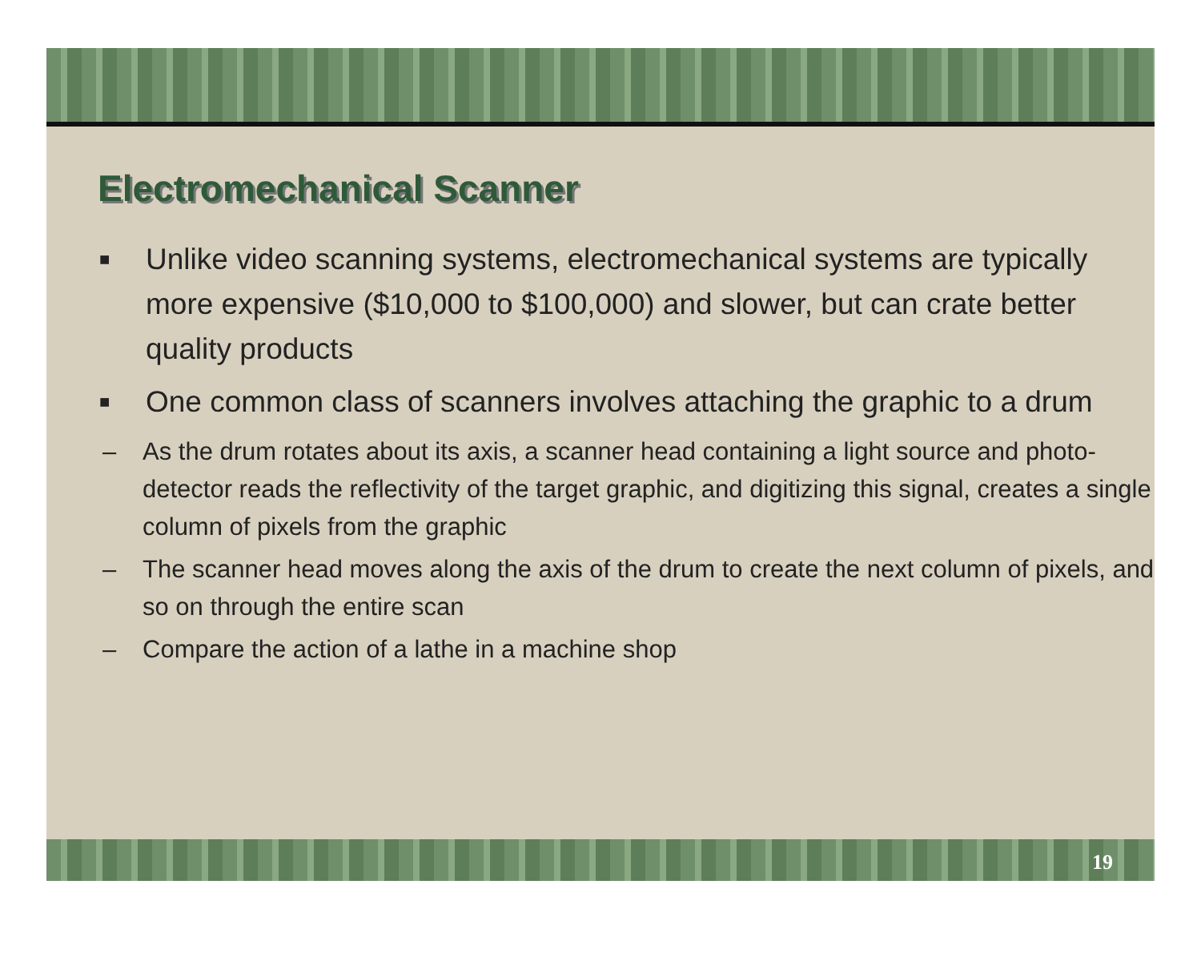Electromechanical Scanner
■ Unlike video scanning systems, electromechanical systems are typically more expensive ($10,000 to $100,000) and slower, but can crate better quality products
■ One common class of scanners involves attaching the graphic to a drum
– As the drum rotates about its axis, a scanner head containing a light source and photo-detector reads the reflectivity of the target graphic, and digitizing this signal, creates a single column of pixels from the graphic
– The scanner head moves along the axis of the drum to create the next column of pixels, and so on through the entire scan
– Compare the action of a lathe in a machine shop
19